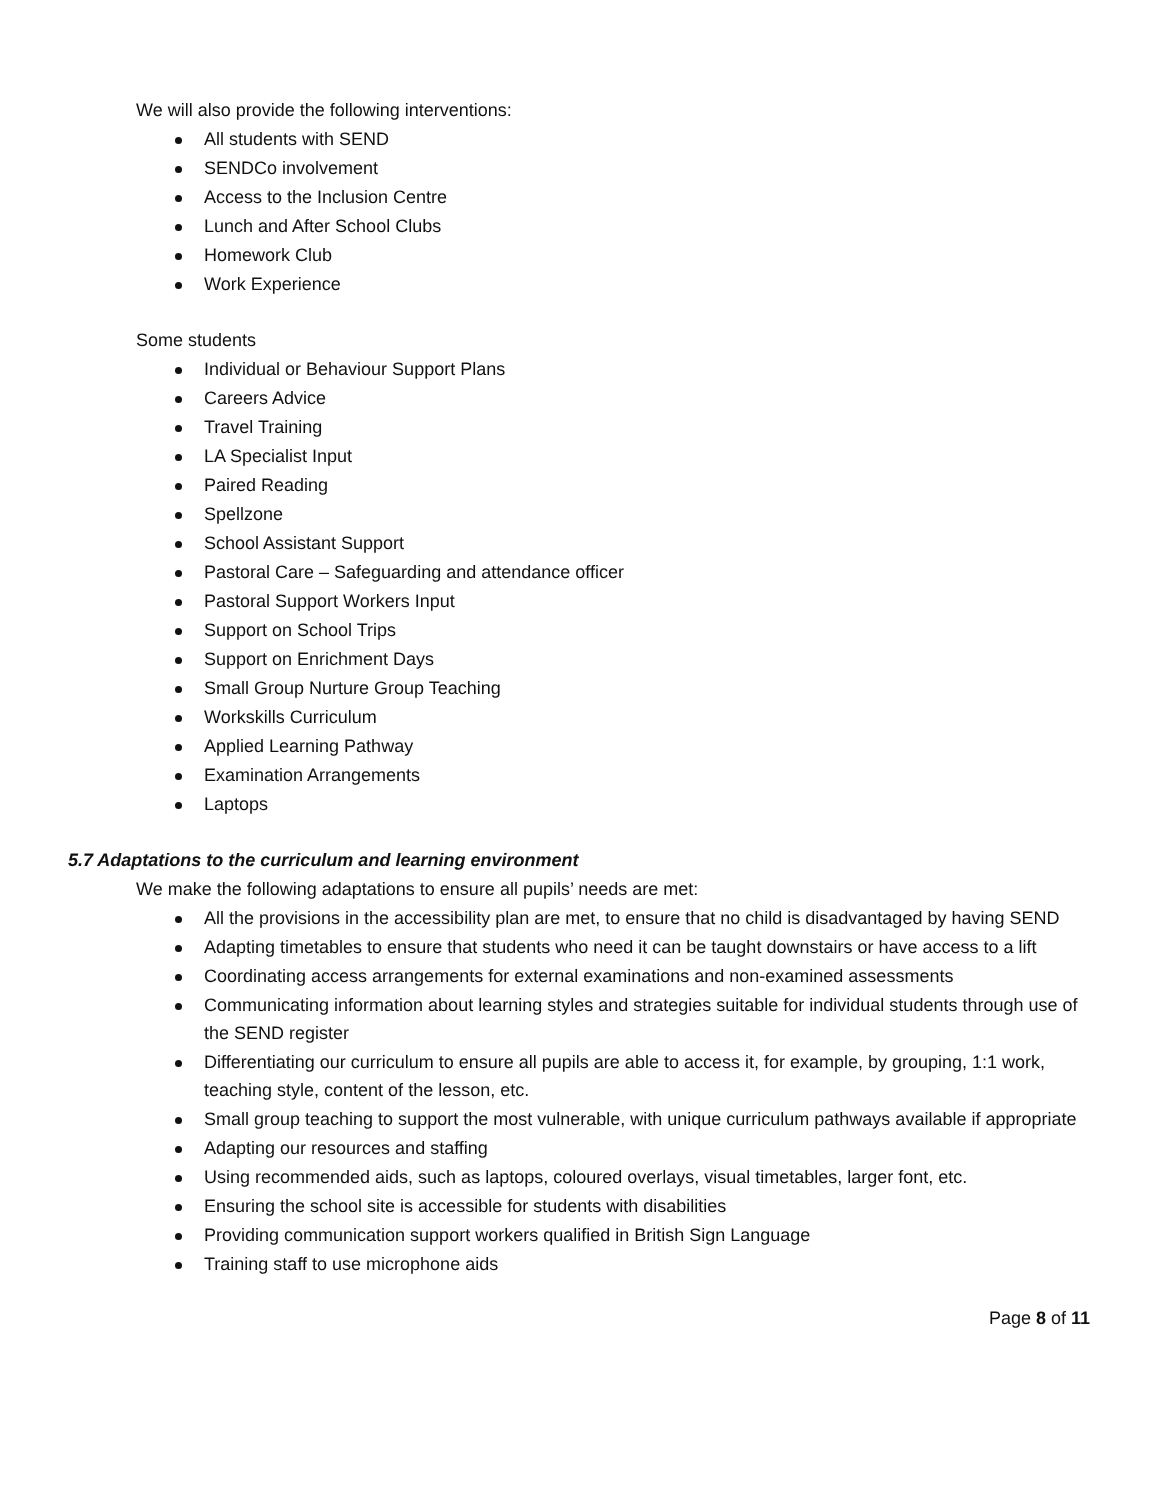We will also provide the following interventions:
All students with SEND
SENDCo involvement
Access to the Inclusion Centre
Lunch and After School Clubs
Homework Club
Work Experience
Some students
Individual or Behaviour Support Plans
Careers Advice
Travel Training
LA Specialist Input
Paired Reading
Spellzone
School Assistant Support
Pastoral Care – Safeguarding and attendance officer
Pastoral Support Workers Input
Support on School Trips
Support on Enrichment Days
Small Group Nurture Group Teaching
Workskills Curriculum
Applied Learning Pathway
Examination Arrangements
Laptops
5.7 Adaptations to the curriculum and learning environment
We make the following adaptations to ensure all pupils’ needs are met:
All the provisions in the accessibility plan are met, to ensure that no child is disadvantaged by having SEND
Adapting timetables to ensure that students who need it can be taught downstairs or have access to a lift
Coordinating access arrangements for external examinations and non-examined assessments
Communicating information about learning styles and strategies suitable for individual students through use of the SEND register
Differentiating our curriculum to ensure all pupils are able to access it, for example, by grouping, 1:1 work, teaching style, content of the lesson, etc.
Small group teaching to support the most vulnerable, with unique curriculum pathways available if appropriate
Adapting our resources and staffing
Using recommended aids, such as laptops, coloured overlays, visual timetables, larger font, etc.
Ensuring the school site is accessible for students with disabilities
Providing communication support workers qualified in British Sign Language
Training staff to use microphone aids
Page 8 of 11